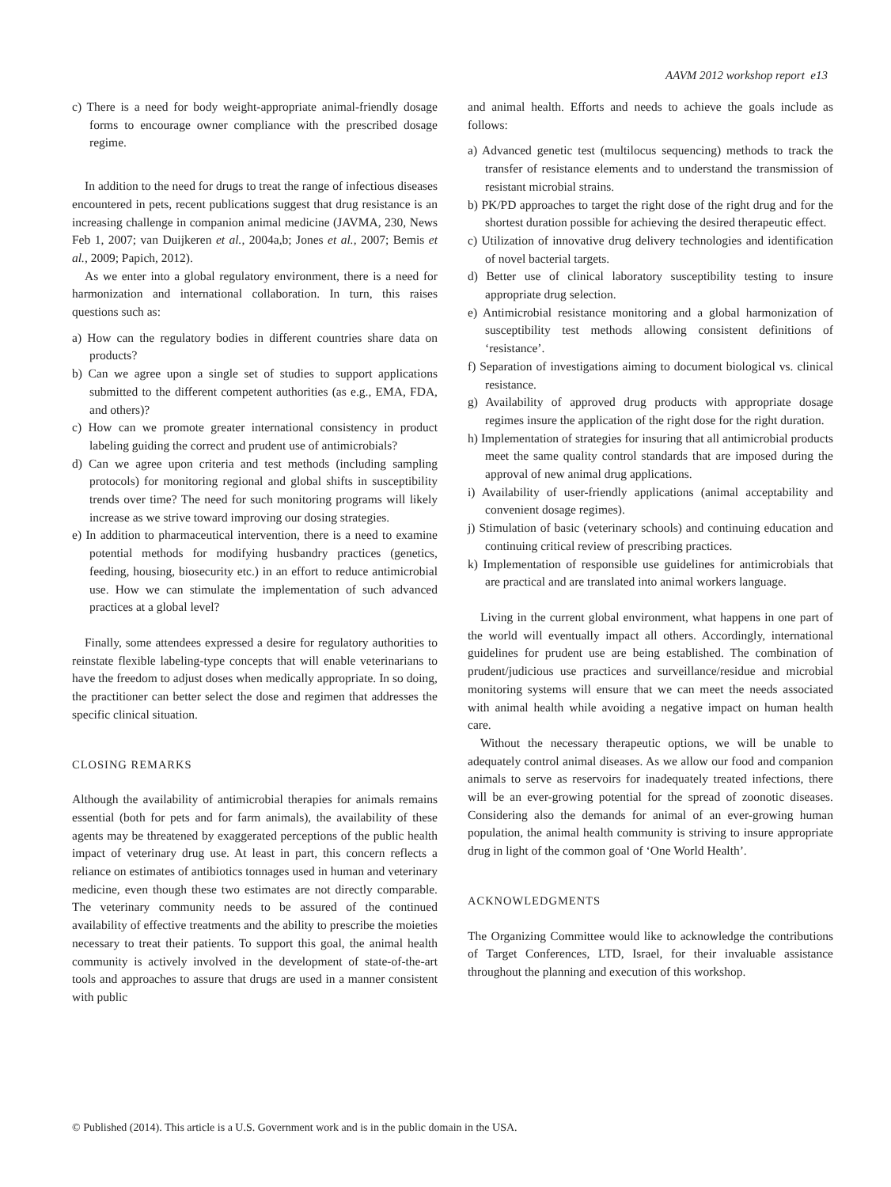AAVM 2012 workshop report e13
c) There is a need for body weight-appropriate animal-friendly dosage forms to encourage owner compliance with the prescribed dosage regime.
In addition to the need for drugs to treat the range of infectious diseases encountered in pets, recent publications suggest that drug resistance is an increasing challenge in companion animal medicine (JAVMA, 230, News Feb 1, 2007; van Duijkeren et al., 2004a,b; Jones et al., 2007; Bemis et al., 2009; Papich, 2012).
As we enter into a global regulatory environment, there is a need for harmonization and international collaboration. In turn, this raises questions such as:
a) How can the regulatory bodies in different countries share data on products?
b) Can we agree upon a single set of studies to support applications submitted to the different competent authorities (as e.g., EMA, FDA, and others)?
c) How can we promote greater international consistency in product labeling guiding the correct and prudent use of antimicrobials?
d) Can we agree upon criteria and test methods (including sampling protocols) for monitoring regional and global shifts in susceptibility trends over time? The need for such monitoring programs will likely increase as we strive toward improving our dosing strategies.
e) In addition to pharmaceutical intervention, there is a need to examine potential methods for modifying husbandry practices (genetics, feeding, housing, biosecurity etc.) in an effort to reduce antimicrobial use. How we can stimulate the implementation of such advanced practices at a global level?
Finally, some attendees expressed a desire for regulatory authorities to reinstate flexible labeling-type concepts that will enable veterinarians to have the freedom to adjust doses when medically appropriate. In so doing, the practitioner can better select the dose and regimen that addresses the specific clinical situation.
CLOSING REMARKS
Although the availability of antimicrobial therapies for animals remains essential (both for pets and for farm animals), the availability of these agents may be threatened by exaggerated perceptions of the public health impact of veterinary drug use. At least in part, this concern reflects a reliance on estimates of antibiotics tonnages used in human and veterinary medicine, even though these two estimates are not directly comparable. The veterinary community needs to be assured of the continued availability of effective treatments and the ability to prescribe the moieties necessary to treat their patients. To support this goal, the animal health community is actively involved in the development of state-of-the-art tools and approaches to assure that drugs are used in a manner consistent with public
and animal health. Efforts and needs to achieve the goals include as follows:
a) Advanced genetic test (multilocus sequencing) methods to track the transfer of resistance elements and to understand the transmission of resistant microbial strains.
b) PK/PD approaches to target the right dose of the right drug and for the shortest duration possible for achieving the desired therapeutic effect.
c) Utilization of innovative drug delivery technologies and identification of novel bacterial targets.
d) Better use of clinical laboratory susceptibility testing to insure appropriate drug selection.
e) Antimicrobial resistance monitoring and a global harmonization of susceptibility test methods allowing consistent definitions of ‘resistance’.
f) Separation of investigations aiming to document biological vs. clinical resistance.
g) Availability of approved drug products with appropriate dosage regimes insure the application of the right dose for the right duration.
h) Implementation of strategies for insuring that all antimicrobial products meet the same quality control standards that are imposed during the approval of new animal drug applications.
i) Availability of user-friendly applications (animal acceptability and convenient dosage regimes).
j) Stimulation of basic (veterinary schools) and continuing education and continuing critical review of prescribing practices.
k) Implementation of responsible use guidelines for antimicrobials that are practical and are translated into animal workers language.
Living in the current global environment, what happens in one part of the world will eventually impact all others. Accordingly, international guidelines for prudent use are being established. The combination of prudent/judicious use practices and surveillance/residue and microbial monitoring systems will ensure that we can meet the needs associated with animal health while avoiding a negative impact on human health care.
Without the necessary therapeutic options, we will be unable to adequately control animal diseases. As we allow our food and companion animals to serve as reservoirs for inadequately treated infections, there will be an ever-growing potential for the spread of zoonotic diseases. Considering also the demands for animal of an ever-growing human population, the animal health community is striving to insure appropriate drug in light of the common goal of ‘One World Health’.
ACKNOWLEDGMENTS
The Organizing Committee would like to acknowledge the contributions of Target Conferences, LTD, Israel, for their invaluable assistance throughout the planning and execution of this workshop.
© Published (2014). This article is a U.S. Government work and is in the public domain in the USA.